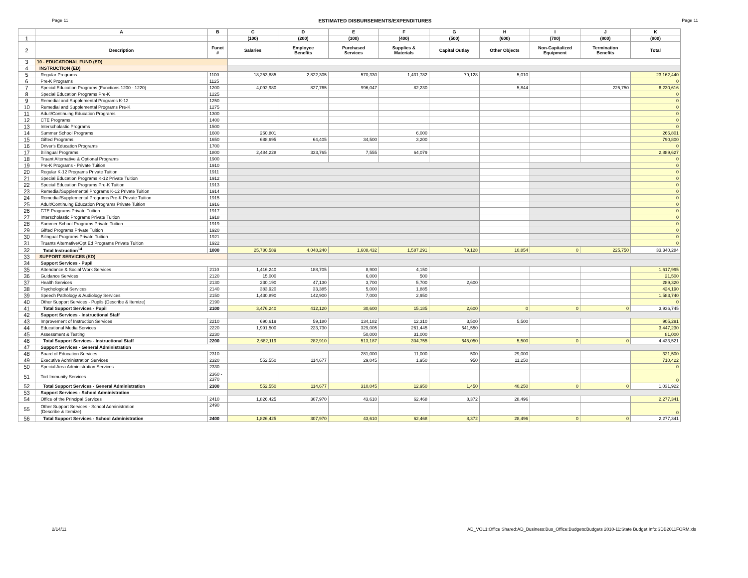Page 11 ESTIMATED DISBURSEMENTS/EXPENDITURES Page 11
| | A | B | C | D | E | F | G | H | I | J | K |
| --- | --- | --- | --- | --- | --- | --- | --- | --- | --- | --- | --- |
| 1 | | | (100) | (200) | (300) | (400) | (500) | (600) | (700) | (800) | (900) |
| 2 | Description | Funct # | Salaries | Employee Benefits | Purchased Services | Supplies & Materials | Capital Outlay | Other Objects | Non-Capitalized Equipment | Termination Benefits | Total |
| 3 | 10 - EDUCATIONAL FUND (ED) | | | | | | | | | | |
| 4 | INSTRUCTION (ED) | | | | | | | | | | |
| 5 | Regular Programs | 1100 | 18,253,885 | 2,822,305 | 570,330 | 1,431,782 | 79,128 | 5,010 | | | 23,162,440 |
| 6 | Pre-K Programs | 1125 | | | | | | | | | 0 |
| 7 | Special Education Programs (Functions 1200 - 1220) | 1200 | 4,092,980 | 827,765 | 996,047 | 82,230 | | 5,844 | | 225,750 | 6,230,616 |
| 8 | Special Education Programs Pre-K | 1225 | | | | | | | | | 0 |
| 9 | Remedial and Supplemental Programs K-12 | 1250 | | | | | | | | | 0 |
| 10 | Remedial and Supplemental Programs Pre-K | 1275 | | | | | | | | | 0 |
| 11 | Adult/Continuing Education Programs | 1300 | | | | | | | | | 0 |
| 12 | CTE Programs | 1400 | | | | | | | | | 0 |
| 13 | Interscholastic Programs | 1500 | | | | | | | | | 0 |
| 14 | Summer School Programs | 1600 | 260,801 | | | 6,000 | | | | | 266,801 |
| 15 | Gifted Programs | 1650 | 688,695 | 64,405 | 34,500 | 3,200 | | | | | 790,800 |
| 16 | Driver's Education Programs | 1700 | | | | | | | | | 0 |
| 17 | Bilingual Programs | 1800 | 2,484,228 | 333,765 | 7,555 | 64,079 | | | | | 2,889,627 |
| 18 | Truant Alternative & Optional Programs | 1900 | | | | | | | | | 0 |
| 19 | Pre-K Programs - Private Tuition | 1910 | | | | | | | | | 0 |
| 20 | Regular K-12 Programs Private Tuition | 1911 | | | | | | | | | 0 |
| 21 | Special Education Programs K-12 Private Tuition | 1912 | | | | | | | | | 0 |
| 22 | Special Education Programs Pre-K Tuition | 1913 | | | | | | | | | 0 |
| 23 | Remedial/Supplemental Programs K-12 Private Tuition | 1914 | | | | | | | | | 0 |
| 24 | Remedial/Supplemental Programs Pre-K Private Tuition | 1915 | | | | | | | | | 0 |
| 25 | Adult/Continuing Education Programs Private Tuition | 1916 | | | | | | | | | 0 |
| 26 | CTE Programs Private Tuition | 1917 | | | | | | | | | 0 |
| 27 | Interscholastic Programs Private Tuition | 1918 | | | | | | | | | 0 |
| 28 | Summer School Programs Private Tuition | 1919 | | | | | | | | | 0 |
| 29 | Gifted Programs Private Tuition | 1920 | | | | | | | | | 0 |
| 30 | Bilingual Programs Private Tuition | 1921 | | | | | | | | | 0 |
| 31 | Truants Alternative/Opt Ed Programs Private Tuition | 1922 | | | | | | | | | 0 |
| 32 | Total Instruction<sup>14</sup> | 1000 | 25,780,589 | 4,048,240 | 1,608,432 | 1,587,291 | 79,128 | 10,854 | 0 | 225,750 | 33,340,284 |
| 33 | SUPPORT SERVICES (ED) | | | | | | | | | | |
| 34 | Support Services - Pupil | | | | | | | | | | |
| 35 | Attendance & Social Work Services | 2110 | 1,416,240 | 188,705 | 8,900 | 4,150 | | | | | 1,617,995 |
| 36 | Guidance Services | 2120 | 15,000 | | 6,000 | 500 | | | | | 21,500 |
| 37 | Health Services | 2130 | 230,190 | 47,130 | 3,700 | 5,700 | 2,600 | | | | 289,320 |
| 38 | Psychological Services | 2140 | 383,920 | 33,385 | 5,000 | 1,885 | | | | | 424,190 |
| 39 | Speech Pathology & Audiology Services | 2150 | 1,430,890 | 142,900 | 7,000 | 2,950 | | | | | 1,583,740 |
| 40 | Other Support Services - Pupils (Describe & Itemize) | 2190 | | | | | | | | | 0 |
| 41 | Total Support Services - Pupil | 2100 | 3,476,240 | 412,120 | 30,600 | 15,185 | 2,600 | 0 | 0 | 0 | 3,936,745 |
| 42 | Support Services - Instructional Staff | | | | | | | | | | |
| 43 | Improvement of Instruction Services | 2210 | 690,619 | 59,180 | 134,182 | 12,310 | 3,500 | 5,500 | | | 905,291 |
| 44 | Educational Media Services | 2220 | 1,991,500 | 223,730 | 329,005 | 261,445 | 641,550 | | | | 3,447,230 |
| 45 | Assessment & Testing | 2230 | | | 50,000 | 31,000 | | | | | 81,000 |
| 46 | Total Support Services - Instructional Staff | 2200 | 2,682,119 | 282,910 | 513,187 | 304,755 | 645,050 | 5,500 | 0 | 0 | 4,433,521 |
| 47 | Support Services - General Administration | | | | | | | | | | |
| 48 | Board of Education Services | 2310 | | | 281,000 | 11,000 | 500 | 29,000 | | | 321,500 |
| 49 | Executive Administration Services | 2320 | 552,550 | 114,677 | 29,045 | 1,950 | 950 | 11,250 | | | 710,422 |
| 50 | Special Area Administration Services | 2330 | | | | | | | | | 0 |
| 51 | Tort Immunity Services | 2360 - 2370 | | | | | | | | | 0 |
| 52 | Total Support Services - General Administration | 2300 | 552,550 | 114,677 | 310,045 | 12,950 | 1,450 | 40,250 | 0 | 0 | 1,031,922 |
| 53 | Support Services - School Administration | | | | | | | | | | |
| 54 | Office of the Principal Services | 2410 | 1,826,425 | 307,970 | 43,610 | 62,468 | 8,372 | 28,496 | | | 2,277,341 |
| 55 | Other Support Services - School Administration (Describe & Itemize) | 2490 | | | | | | | | | 0 |
| 56 | Total Support Services - School Administration | 2400 | 1,826,425 | 307,970 | 43,610 | 62,468 | 8,372 | 28,496 | 0 | 0 | 2,277,341 |
2/14/11 AD_VOL1:Office Shared:AD_Business:Bus_Office:Budgets:Budgets 2010-11:State Budget Info:SDB2011FORM.xls